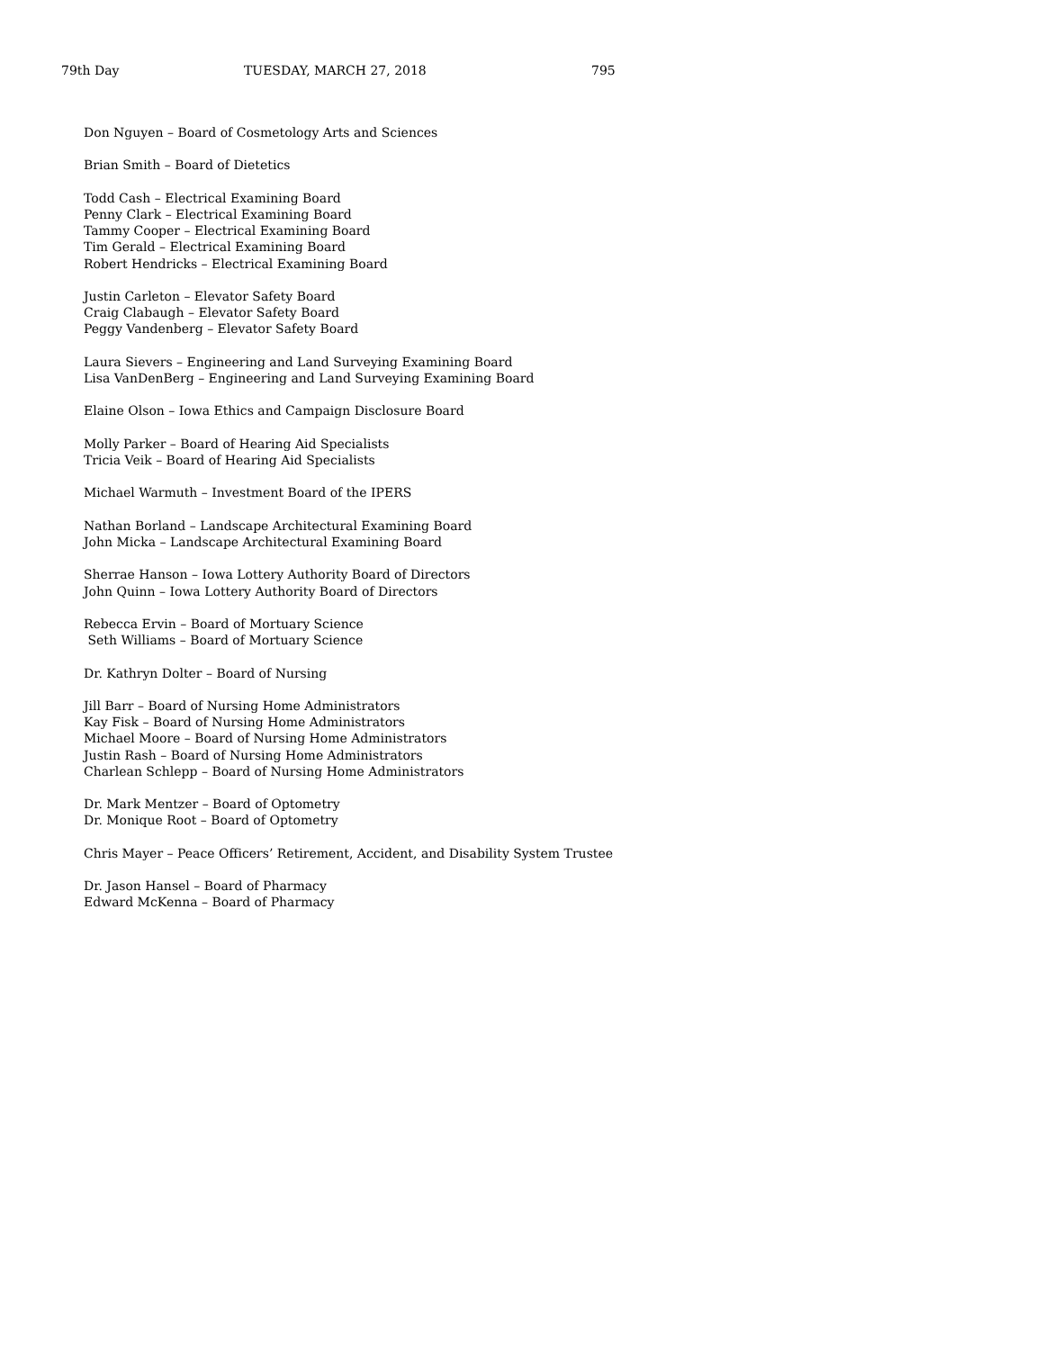79th Day TUESDAY, MARCH 27, 2018 795
Don Nguyen – Board of Cosmetology Arts and Sciences
Brian Smith – Board of Dietetics
Todd Cash – Electrical Examining Board
Penny Clark – Electrical Examining Board
Tammy Cooper – Electrical Examining Board
Tim Gerald – Electrical Examining Board
Robert Hendricks – Electrical Examining Board
Justin Carleton – Elevator Safety Board
Craig Clabaugh – Elevator Safety Board
Peggy Vandenberg – Elevator Safety Board
Laura Sievers – Engineering and Land Surveying Examining Board
Lisa VanDenBerg – Engineering and Land Surveying Examining Board
Elaine Olson – Iowa Ethics and Campaign Disclosure Board
Molly Parker – Board of Hearing Aid Specialists
Tricia Veik – Board of Hearing Aid Specialists
Michael Warmuth – Investment Board of the IPERS
Nathan Borland – Landscape Architectural Examining Board
John Micka – Landscape Architectural Examining Board
Sherrae Hanson – Iowa Lottery Authority Board of Directors
John Quinn – Iowa Lottery Authority Board of Directors
Rebecca Ervin – Board of Mortuary Science
Seth Williams – Board of Mortuary Science
Dr. Kathryn Dolter – Board of Nursing
Jill Barr – Board of Nursing Home Administrators
Kay Fisk – Board of Nursing Home Administrators
Michael Moore – Board of Nursing Home Administrators
Justin Rash – Board of Nursing Home Administrators
Charlean Schlepp – Board of Nursing Home Administrators
Dr. Mark Mentzer – Board of Optometry
Dr. Monique Root – Board of Optometry
Chris Mayer – Peace Officers’ Retirement, Accident, and Disability System Trustee
Dr. Jason Hansel – Board of Pharmacy
Edward McKenna – Board of Pharmacy